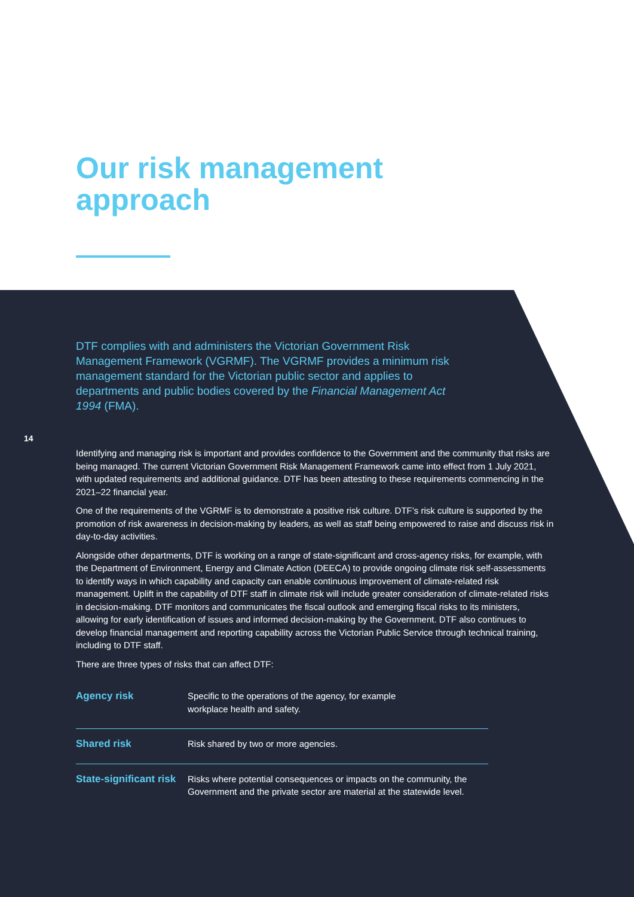Our risk management
approach
DTF complies with and administers the Victorian Government Risk Management Framework (VGRMF). The VGRMF provides a minimum risk management standard for the Victorian public sector and applies to departments and public bodies covered by the Financial Management Act 1994 (FMA).
14
Identifying and managing risk is important and provides confidence to the Government and the community that risks are being managed. The current Victorian Government Risk Management Framework came into effect from 1 July 2021, with updated requirements and additional guidance. DTF has been attesting to these requirements commencing in the 2021–22 financial year.
One of the requirements of the VGRMF is to demonstrate a positive risk culture. DTF’s risk culture is supported by the promotion of risk awareness in decision-making by leaders, as well as staff being empowered to raise and discuss risk in day-to-day activities.
Alongside other departments, DTF is working on a range of state-significant and cross-agency risks, for example, with the Department of Environment, Energy and Climate Action (DEECA) to provide ongoing climate risk self-assessments to identify ways in which capability and capacity can enable continuous improvement of climate-related risk management. Uplift in the capability of DTF staff in climate risk will include greater consideration of climate-related risks in decision-making. DTF monitors and communicates the fiscal outlook and emerging fiscal risks to its ministers, allowing for early identification of issues and informed decision-making by the Government. DTF also continues to develop financial management and reporting capability across the Victorian Public Service through technical training, including to DTF staff.
There are three types of risks that can affect DTF:
| Agency risk | Specific to the operations of the agency, for example workplace health and safety. |
| Shared risk | Risk shared by two or more agencies. |
| State-significant risk | Risks where potential consequences or impacts on the community, the Government and the private sector are material at the statewide level. |